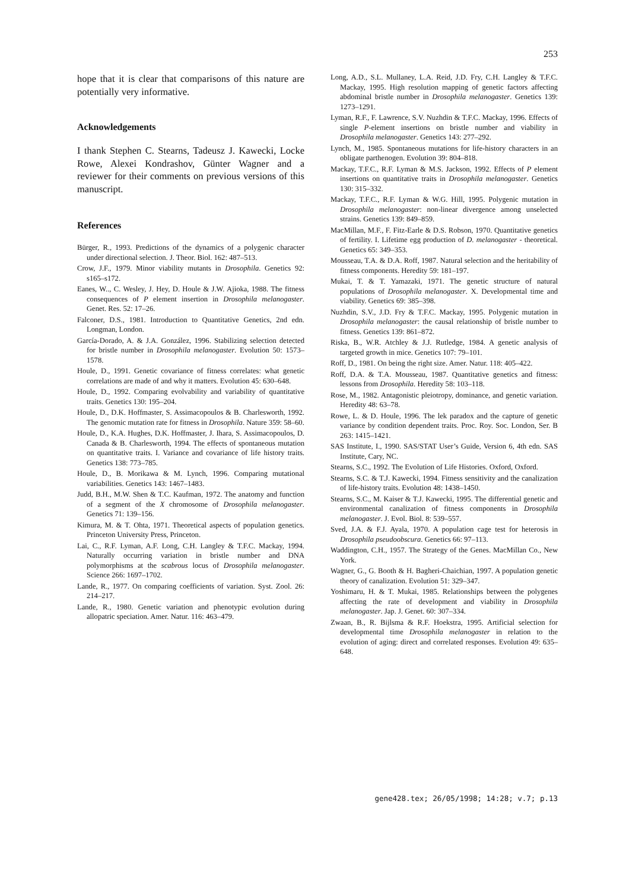253
hope that it is clear that comparisons of this nature are potentially very informative.
Acknowledgements
I thank Stephen C. Stearns, Tadeusz J. Kawecki, Locke Rowe, Alexei Kondrashov, Günter Wagner and a reviewer for their comments on previous versions of this manuscript.
References
Bürger, R., 1993. Predictions of the dynamics of a polygenic character under directional selection. J. Theor. Biol. 162: 487–513.
Crow, J.F., 1979. Minor viability mutants in Drosophila. Genetics 92: s165–s172.
Eanes, W.., C. Wesley, J. Hey, D. Houle & J.W. Ajioka, 1988. The fitness consequences of P element insertion in Drosophila melanogaster. Genet. Res. 52: 17–26.
Falconer, D.S., 1981. Introduction to Quantitative Genetics, 2nd edn. Longman, London.
García-Dorado, A. & J.A. González, 1996. Stabilizing selection detected for bristle number in Drosophila melanogaster. Evolution 50: 1573–1578.
Houle, D., 1991. Genetic covariance of fitness correlates: what genetic correlations are made of and why it matters. Evolution 45: 630–648.
Houle, D., 1992. Comparing evolvability and variability of quantitative traits. Genetics 130: 195–204.
Houle, D., D.K. Hoffmaster, S. Assimacopoulos & B. Charlesworth, 1992. The genomic mutation rate for fitness in Drosophila. Nature 359: 58–60.
Houle, D., K.A. Hughes, D.K. Hoffmaster, J. Ihara, S. Assimacopoulos, D. Canada & B. Charlesworth, 1994. The effects of spontaneous mutation on quantitative traits. I. Variance and covariance of life history traits. Genetics 138: 773–785.
Houle, D., B. Morikawa & M. Lynch, 1996. Comparing mutational variabilities. Genetics 143: 1467–1483.
Judd, B.H., M.W. Shen & T.C. Kaufman, 1972. The anatomy and function of a segment of the X chromosome of Drosophila melanogaster. Genetics 71: 139–156.
Kimura, M. & T. Ohta, 1971. Theoretical aspects of population genetics. Princeton University Press, Princeton.
Lai, C., R.F. Lyman, A.F. Long, C.H. Langley & T.F.C. Mackay, 1994. Naturally occurring variation in bristle number and DNA polymorphisms at the scabrous locus of Drosophila melanogaster. Science 266: 1697–1702.
Lande, R., 1977. On comparing coefficients of variation. Syst. Zool. 26: 214–217.
Lande, R., 1980. Genetic variation and phenotypic evolution during allopatric speciation. Amer. Natur. 116: 463–479.
Long, A.D., S.L. Mullaney, L.A. Reid, J.D. Fry, C.H. Langley & T.F.C. Mackay, 1995. High resolution mapping of genetic factors affecting abdominal bristle number in Drosophila melanogaster. Genetics 139: 1273–1291.
Lyman, R.F., F. Lawrence, S.V. Nuzhdin & T.F.C. Mackay, 1996. Effects of single P-element insertions on bristle number and viability in Drosophila melanogaster. Genetics 143: 277–292.
Lynch, M., 1985. Spontaneous mutations for life-history characters in an obligate parthenogen. Evolution 39: 804–818.
Mackay, T.F.C., R.F. Lyman & M.S. Jackson, 1992. Effects of P element insertions on quantitative traits in Drosophila melanogaster. Genetics 130: 315–332.
Mackay, T.F.C., R.F. Lyman & W.G. Hill, 1995. Polygenic mutation in Drosophila melanogaster: non-linear divergence among unselected strains. Genetics 139: 849–859.
MacMillan, M.F., F. Fitz-Earle & D.S. Robson, 1970. Quantitative genetics of fertility. I. Lifetime egg production of D. melanogaster - theoretical. Genetics 65: 349–353.
Mousseau, T.A. & D.A. Roff, 1987. Natural selection and the heritability of fitness components. Heredity 59: 181–197.
Mukai, T. & T. Yamazaki, 1971. The genetic structure of natural populations of Drosophila melanogaster. X. Developmental time and viability. Genetics 69: 385–398.
Nuzhdin, S.V., J.D. Fry & T.F.C. Mackay, 1995. Polygenic mutation in Drosophila melanogaster: the causal relationship of bristle number to fitness. Genetics 139: 861–872.
Riska, B., W.R. Atchley & J.J. Rutledge, 1984. A genetic analysis of targeted growth in mice. Genetics 107: 79–101.
Roff, D., 1981. On being the right size. Amer. Natur. 118: 405–422.
Roff, D.A. & T.A. Mousseau, 1987. Quantitative genetics and fitness: lessons from Drosophila. Heredity 58: 103–118.
Rose, M., 1982. Antagonistic pleiotropy, dominance, and genetic variation. Heredity 48: 63–78.
Rowe, L. & D. Houle, 1996. The lek paradox and the capture of genetic variance by condition dependent traits. Proc. Roy. Soc. London, Ser. B 263: 1415–1421.
SAS Institute, I., 1990. SAS/STAT User’s Guide, Version 6, 4th edn. SAS Institute, Cary, NC.
Stearns, S.C., 1992. The Evolution of Life Histories. Oxford, Oxford.
Stearns, S.C. & T.J. Kawecki, 1994. Fitness sensitivity and the canalization of life-history traits. Evolution 48: 1438–1450.
Stearns, S.C., M. Kaiser & T.J. Kawecki, 1995. The differential genetic and environmental canalization of fitness components in Drosophila melanogaster. J. Evol. Biol. 8: 539–557.
Sved, J.A. & F.J. Ayala, 1970. A population cage test for heterosis in Drosophila pseudoobscura. Genetics 66: 97–113.
Waddington, C.H., 1957. The Strategy of the Genes. MacMillan Co., New York.
Wagner, G., G. Booth & H. Bagheri-Chaichian, 1997. A population genetic theory of canalization. Evolution 51: 329–347.
Yoshimaru, H. & T. Mukai, 1985. Relationships between the polygenes affecting the rate of development and viability in Drosophila melanogaster. Jap. J. Genet. 60: 307–334.
Zwaan, B., R. Bijlsma & R.F. Hoekstra, 1995. Artificial selection for developmental time Drosophila melanogaster in relation to the evolution of aging: direct and correlated responses. Evolution 49: 635–648.
gene428.tex; 26/05/1998; 14:28; v.7; p.13